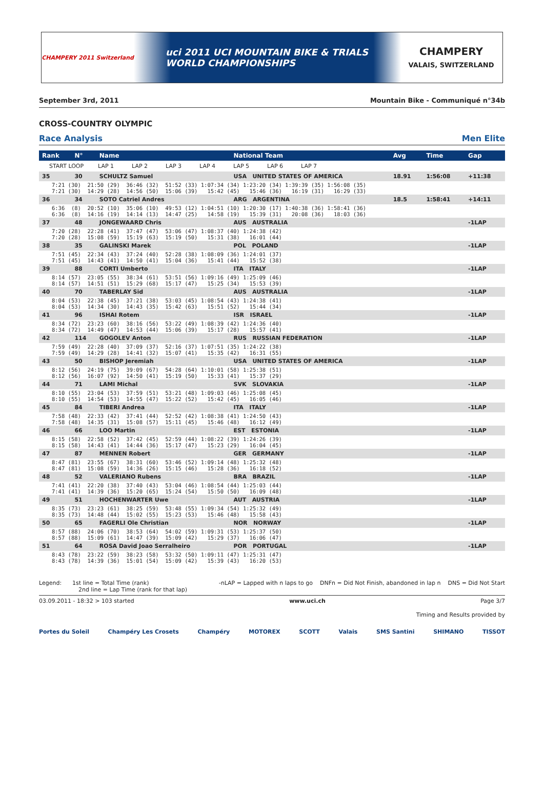CHAMPERY 2011 Switzerland
uci 2011 UCI MOUNTAIN BIKE & TRIALS
WORLD CHAMPIONSHIPS
CHAMPERY
VALAIS, SWITZERLAND
September 3rd, 2011 Mountain Bike - Communiqué n°34b
CROSS-COUNTRY OLYMPIC
Race Analysis Men Elite
| Rank | N° | Name | National Team | Avg | Time | Gap |
| --- | --- | --- | --- | --- | --- | --- |
| START LOOP LAP 1 LAP 2 LAP 3 LAP 4 LAP 5 LAP 6 LAP 7 | | | | | | |
| 35 | 30 | SCHULTZ Samuel | USA UNITED STATES OF AMERICA | 18.91 | 1:56:08 | +11:38 |
| 7:21 (30) 21:50 (29) 36:46 (32) 51:52 (33) 1:07:34 (34) 1:23:20 (34) 1:39:39 (35) 1:56:08 (35) 7:21 (30) 14:29 (28) 14:56 (50) 15:06 (39) 15:42 (45) 15:46 (36) 16:19 (31) 16:29 (33) | | | | | | |
| 36 | 34 | SOTO Catriel Andres | ARG ARGENTINA | 18.5 | 1:58:41 | +14:11 |
| 6:36 (8) 20:52 (10) 35:06 (10) 49:53 (12) 1:04:51 (10) 1:20:30 (17) 1:40:38 (36) 1:58:41 (36) 6:36 (8) 14:16 (19) 14:14 (13) 14:47 (25) 14:58 (19) 15:39 (31) 20:08 (36) 18:03 (36) | | | | | | |
| 37 | 48 | JONGEWAARD Chris | AUS AUSTRALIA | | | -1LAP |
| 7:20 (28) 22:28 (41) 37:47 (47) 53:06 (47) 1:08:37 (40) 1:24:38 (42) 7:20 (28) 15:08 (59) 15:19 (63) 15:19 (50) 15:31 (38) 16:01 (44) | | | | | | |
| 38 | 35 | GALINSKI Marek | POL POLAND | | | -1LAP |
| 7:51 (45) 22:34 (43) 37:24 (40) 52:28 (38) 1:08:09 (36) 1:24:01 (37) 7:51 (45) 14:43 (41) 14:50 (41) 15:04 (36) 15:41 (44) 15:52 (38) | | | | | | |
| 39 | 88 | CORTI Umberto | ITA ITALY | | | -1LAP |
| 8:14 (57) 23:05 (55) 38:34 (61) 53:51 (56) 1:09:16 (49) 1:25:09 (46) 8:14 (57) 14:51 (51) 15:29 (68) 15:17 (47) 15:25 (34) 15:53 (39) | | | | | | |
| 40 | 70 | TABERLAY Sid | AUS AUSTRALIA | | | -1LAP |
| 8:04 (53) 22:38 (45) 37:21 (38) 53:03 (45) 1:08:54 (43) 1:24:38 (41) 8:04 (53) 14:34 (30) 14:43 (35) 15:42 (63) 15:51 (52) 15:44 (34) | | | | | | |
| 41 | 96 | ISHAI Rotem | ISR ISRAEL | | | -1LAP |
| 8:34 (72) 23:23 (60) 38:16 (56) 53:22 (49) 1:08:39 (42) 1:24:36 (40) 8:34 (72) 14:49 (47) 14:53 (44) 15:06 (39) 15:17 (28) 15:57 (41) | | | | | | |
| 42 | 114 | GOGOLEV Anton | RUS RUSSIAN FEDERATION | | | -1LAP |
| 7:59 (49) 22:28 (40) 37:09 (37) 52:16 (37) 1:07:51 (35) 1:24:22 (38) 7:59 (49) 14:29 (28) 14:41 (32) 15:07 (41) 15:35 (42) 16:31 (55) | | | | | | |
| 43 | 50 | BISHOP Jeremiah | USA UNITED STATES OF AMERICA | | | -1LAP |
| 8:12 (56) 24:19 (75) 39:09 (67) 54:28 (64) 1:10:01 (58) 1:25:38 (51) 8:12 (56) 16:07 (92) 14:50 (41) 15:19 (50) 15:33 (41) 15:37 (29) | | | | | | |
| 44 | 71 | LAMI Michal | SVK SLOVAKIA | | | -1LAP |
| 8:10 (55) 23:04 (53) 37:59 (51) 53:21 (48) 1:09:03 (46) 1:25:08 (45) 8:10 (55) 14:54 (53) 14:55 (47) 15:22 (52) 15:42 (45) 16:05 (46) | | | | | | |
| 45 | 84 | TIBERI Andrea | ITA ITALY | | | -1LAP |
| 7:58 (48) 22:33 (42) 37:41 (44) 52:52 (42) 1:08:38 (41) 1:24:50 (43) 7:58 (48) 14:35 (31) 15:08 (57) 15:11 (45) 15:46 (48) 16:12 (49) | | | | | | |
| 46 | 66 | LOO Martin | EST ESTONIA | | | -1LAP |
| 8:15 (58) 22:58 (52) 37:42 (45) 52:59 (44) 1:08:22 (39) 1:24:26 (39) 8:15 (58) 14:43 (41) 14:44 (36) 15:17 (47) 15:23 (29) 16:04 (45) | | | | | | |
| 47 | 87 | MENNEN Robert | GER GERMANY | | | -1LAP |
| 8:47 (81) 23:55 (67) 38:31 (60) 53:46 (52) 1:09:14 (48) 1:25:32 (48) 8:47 (81) 15:08 (59) 14:36 (26) 15:15 (46) 15:28 (36) 16:18 (52) | | | | | | |
| 48 | 52 | VALERIANO Rubens | BRA BRAZIL | | | -1LAP |
| 7:41 (41) 22:20 (38) 37:40 (43) 53:04 (46) 1:08:54 (44) 1:25:03 (44) 7:41 (41) 14:39 (36) 15:20 (65) 15:24 (54) 15:50 (50) 16:09 (48) | | | | | | |
| 49 | 51 | HOCHENWARTER Uwe | AUT AUSTRIA | | | -1LAP |
| 8:35 (73) 23:23 (61) 38:25 (59) 53:48 (55) 1:09:34 (54) 1:25:32 (49) 8:35 (73) 14:48 (44) 15:02 (55) 15:23 (53) 15:46 (48) 15:58 (43) | | | | | | |
| 50 | 65 | FAGERLI Ole Christian | NOR NORWAY | | | -1LAP |
| 8:57 (88) 24:06 (70) 38:53 (64) 54:02 (59) 1:09:31 (53) 1:25:37 (50) 8:57 (88) 15:09 (61) 14:47 (39) 15:09 (42) 15:29 (37) 16:06 (47) | | | | | | |
| 51 | 64 | ROSA David Joao Serralheiro | POR PORTUGAL | | | -1LAP |
| 8:43 (78) 23:22 (59) 38:23 (58) 53:32 (50) 1:09:11 (47) 1:25:31 (47) 8:43 (78) 14:39 (36) 15:01 (54) 15:09 (42) 15:39 (43) 16:20 (53) | | | | | | |
Legend: 1st line = Total Time (rank)
2nd line = Lap Time (rank for that lap) -nLAP = Lapped with n laps to go DNFn = Did Not Finish, abandoned in lap n DNS = Did Not Start
03.09.2011 - 18:32 > 103 started www.uci.ch Page 3/7
Timing and Results provided by
Portes du Soleil Champéry Les Crosets Champéry MOTOREX SCOTT Valais SMS Santini SHIMANO TISSOT